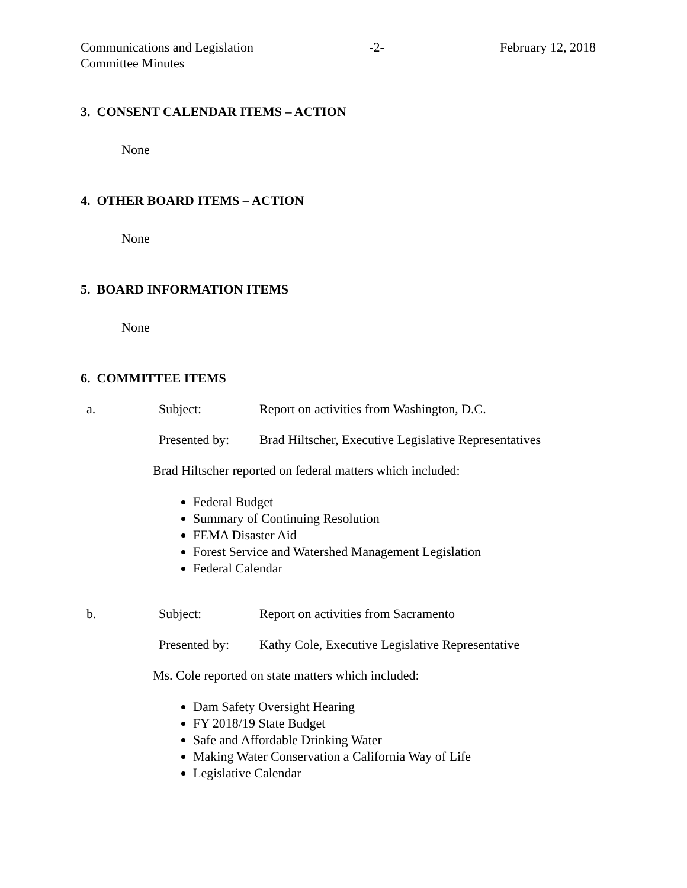Communications and Legislation
Committee Minutes
-2- February 12, 2018
3. CONSENT CALENDAR ITEMS – ACTION
None
4. OTHER BOARD ITEMS – ACTION
None
5. BOARD INFORMATION ITEMS
None
6. COMMITTEE ITEMS
a. Subject: Report on activities from Washington, D.C.
Presented by:
Brad Hiltscher, Executive Legislative Representatives
Brad Hiltscher reported on federal matters which included:
Federal Budget
Summary of Continuing Resolution
FEMA Disaster Aid
Forest Service and Watershed Management Legislation
Federal Calendar
b. Subject: Report on activities from Sacramento
Presented by:
Kathy Cole, Executive Legislative Representative
Ms. Cole reported on state matters which included:
Dam Safety Oversight Hearing
FY 2018/19 State Budget
Safe and Affordable Drinking Water
Making Water Conservation a California Way of Life
Legislative Calendar